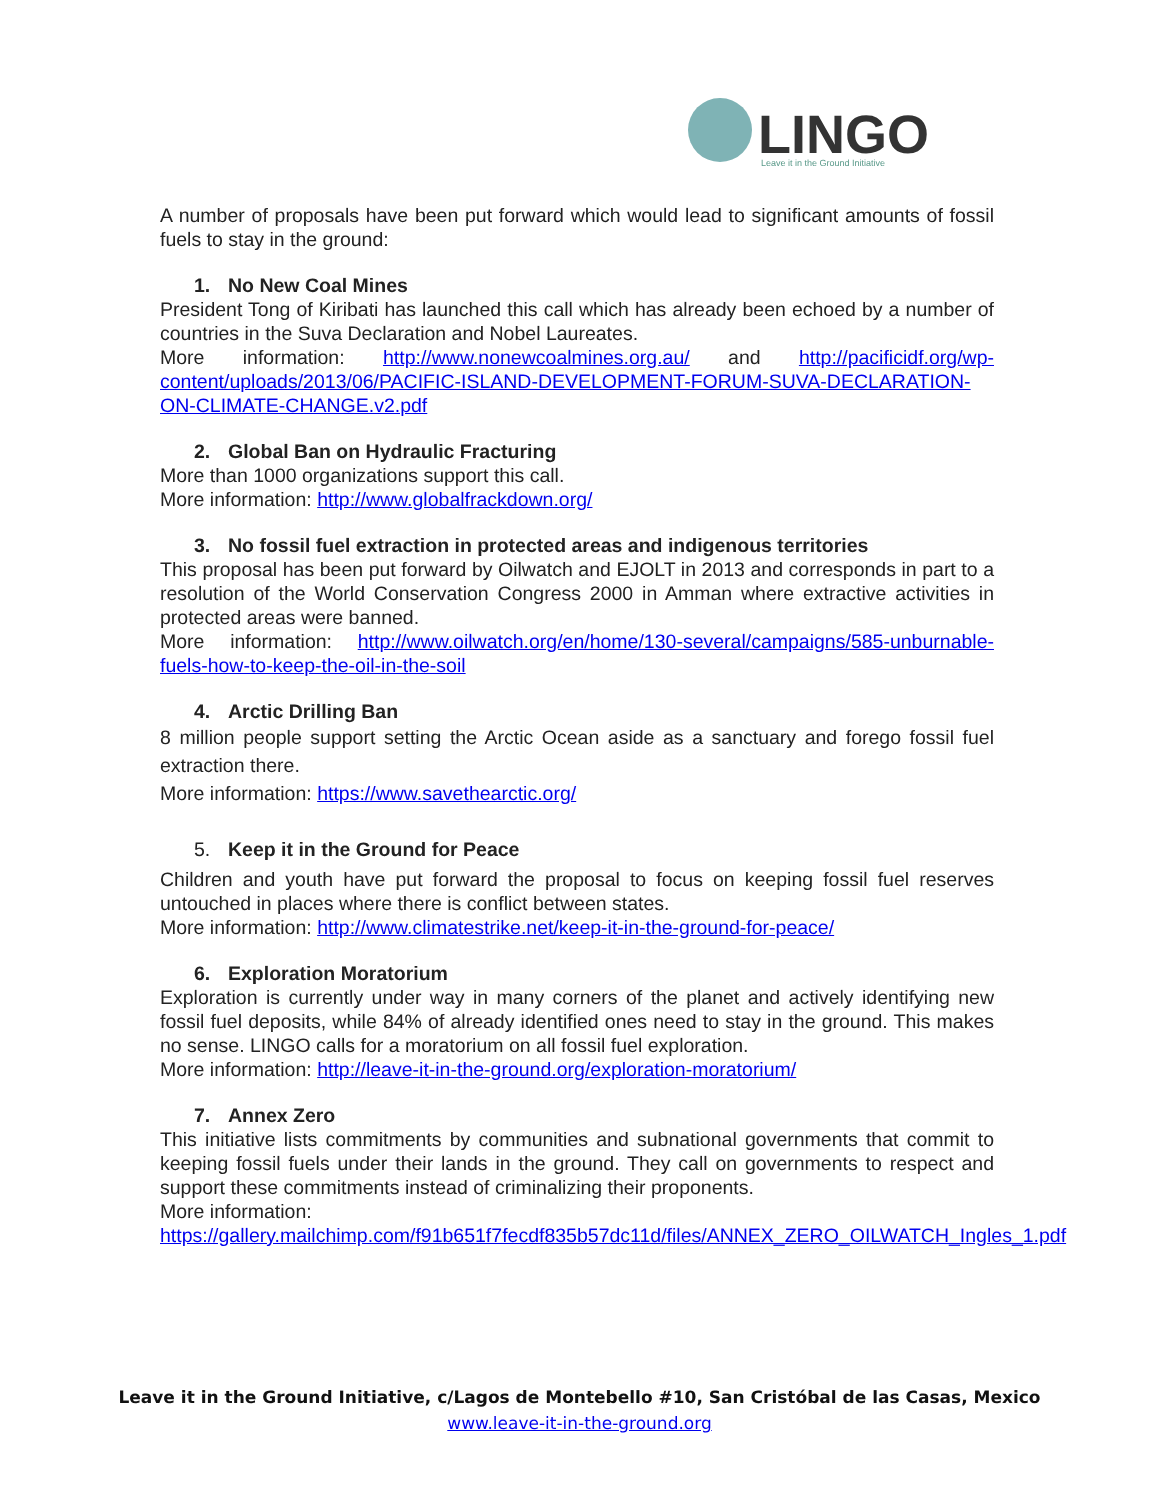LINGO
Leave it in the Ground Initiative
A number of proposals have been put forward which would lead to significant amounts of fossil fuels to stay in the ground:
1. No New Coal Mines
President Tong of Kiribati has launched this call which has already been echoed by a number of countries in the Suva Declaration and Nobel Laureates.
More information: http://www.nonewcoalmines.org.au/ and http://pacificidf.org/wp-content/uploads/2013/06/PACIFIC-ISLAND-DEVELOPMENT-FORUM-SUVA-DECLARATION-ON-CLIMATE-CHANGE.v2.pdf
2. Global Ban on Hydraulic Fracturing
More than 1000 organizations support this call.
More information: http://www.globalfrackdown.org/
3. No fossil fuel extraction in protected areas and indigenous territories
This proposal has been put forward by Oilwatch and EJOLT in 2013 and corresponds in part to a resolution of the World Conservation Congress 2000 in Amman where extractive activities in protected areas were banned.
More information: http://www.oilwatch.org/en/home/130-several/campaigns/585-unburnable-fuels-how-to-keep-the-oil-in-the-soil
4. Arctic Drilling Ban
8 million people support setting the Arctic Ocean aside as a sanctuary and forego fossil fuel extraction there.
More information: https://www.savethearctic.org/
5. Keep it in the Ground for Peace
Children and youth have put forward the proposal to focus on keeping fossil fuel reserves untouched in places where there is conflict between states.
More information: http://www.climatestrike.net/keep-it-in-the-ground-for-peace/
6. Exploration Moratorium
Exploration is currently under way in many corners of the planet and actively identifying new fossil fuel deposits, while 84% of already identified ones need to stay in the ground. This makes no sense. LINGO calls for a moratorium on all fossil fuel exploration.
More information: http://leave-it-in-the-ground.org/exploration-moratorium/
7. Annex Zero
This initiative lists commitments by communities and subnational governments that commit to keeping fossil fuels under their lands in the ground. They call on governments to respect and support these commitments instead of criminalizing their proponents.
More information:
https://gallery.mailchimp.com/f91b651f7fecdf835b57dc11d/files/ANNEX_ZERO_OILWATCH_Ingles_1.pdf
Leave it in the Ground Initiative, c/Lagos de Montebello #10, San Cristóbal de las Casas, Mexico
www.leave-it-in-the-ground.org